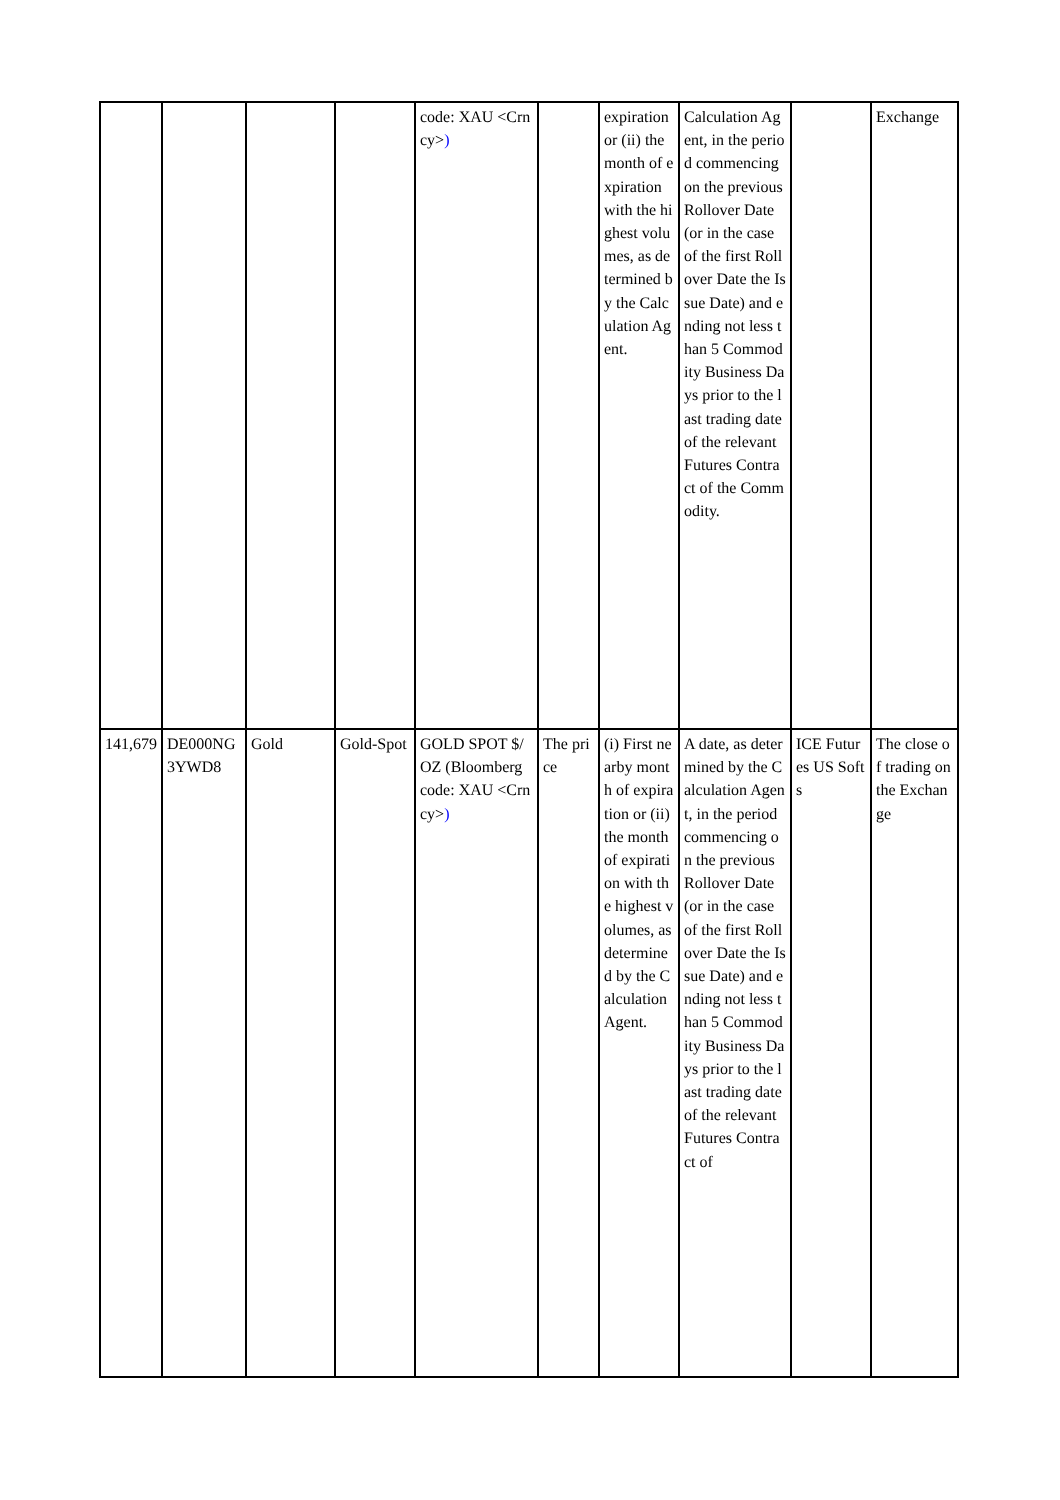| | | | | code: XAU <Crncy> ) | | expiration or (ii) the month of expiration with the highest volumes, as determined by the Calculation Agent. | Calculation Agent, in the period commencing on the previous Rollover Date (or in the case of the first Rollover Date the Issue Date) and ending not less than 5 Commodity Business Days prior to the last trading date of the relevant Futures Contract of the Commodity. | | Exchange |
| 141,679 | DE000NG3YWD8 | Gold | Gold-Spot | GOLD SPOT $/OZ (Bloomberg code: XAU <Crncy> ) | The price | (i) First nearby month of expiration or (ii) the month of expiration with the highest volumes, as determined by the Calculation Agent. | A date, as determined by the Calculation Agent, in the period commencing on the previous Rollover Date (or in the case of the first Rollover Date the Issue Date) and ending not less than 5 Commodity Business Days prior to the last trading date of the relevant Futures Contract of | ICE Futures US Softs | The close of trading on the Exchange |